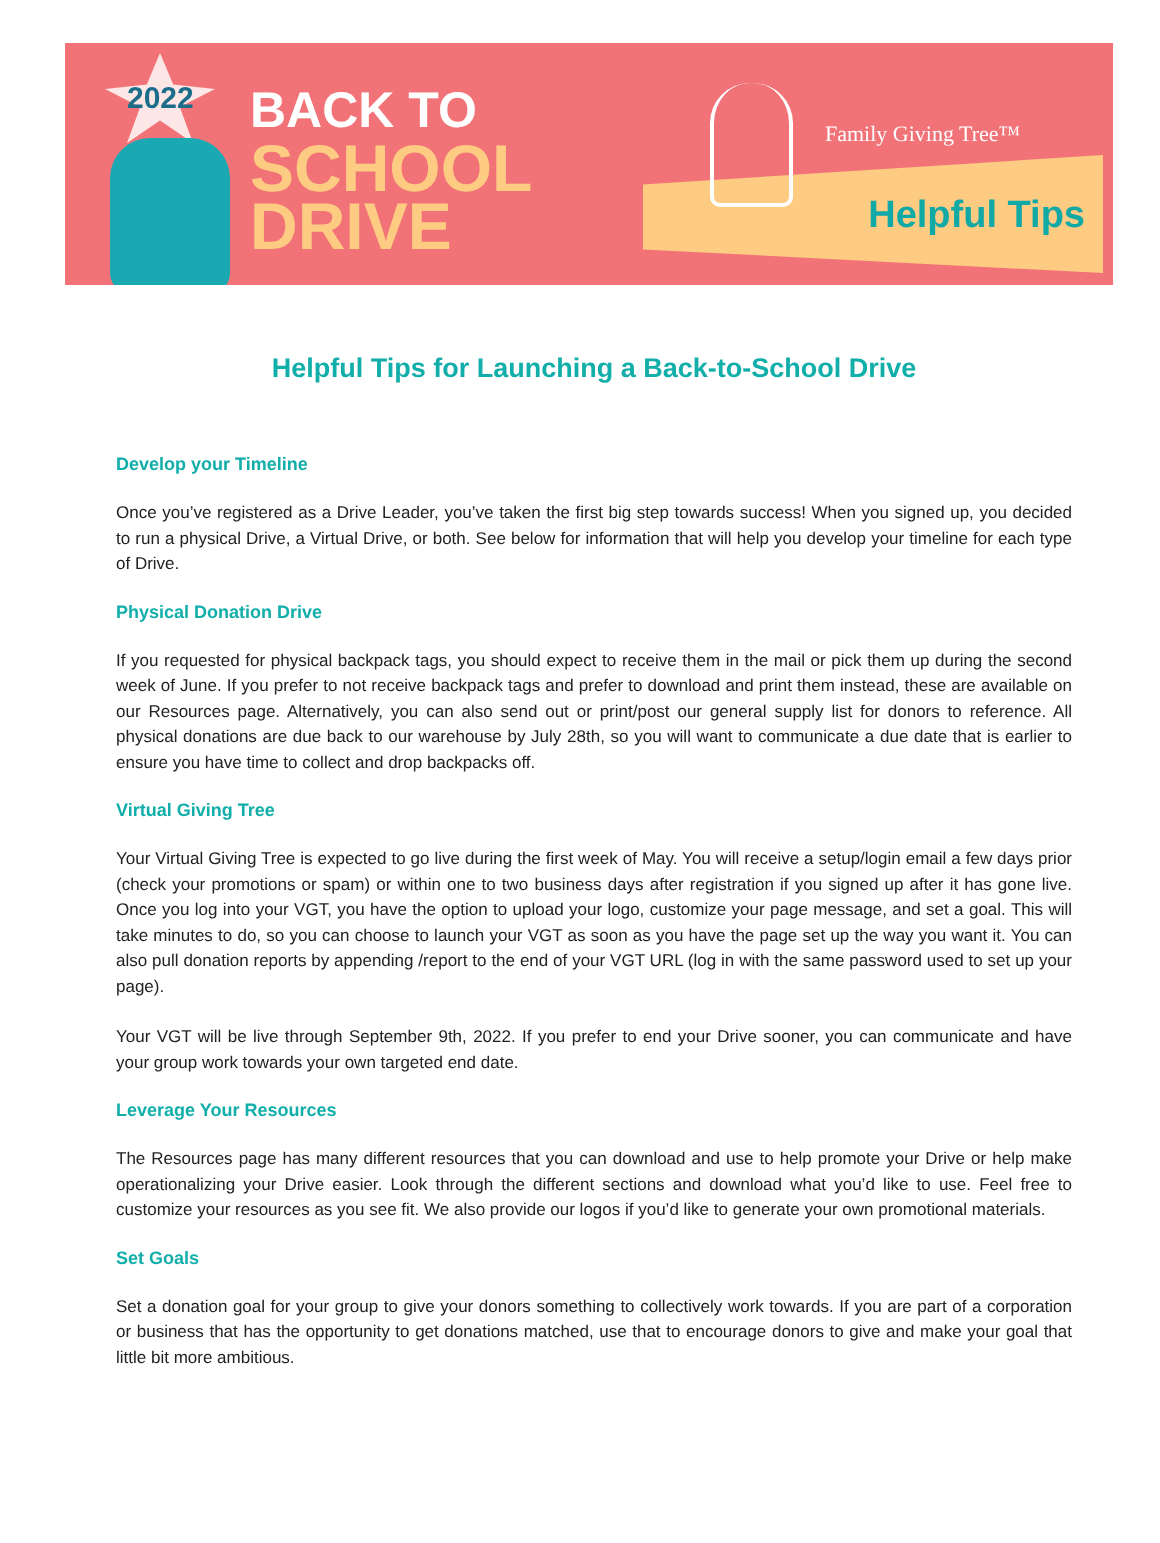2022
BACK TO
SCHOOL
DRIVE
Family Giving Tree™
Helpful Tips
Helpful Tips for Launching a Back-to-School Drive
Develop your Timeline
Once you’ve registered as a Drive Leader, you’ve taken the first big step towards success! When you signed up, you decided to run a physical Drive, a Virtual Drive, or both. See below for information that will help you develop your timeline for each type of Drive.
Physical Donation Drive
If you requested for physical backpack tags, you should expect to receive them in the mail or pick them up during the second week of June. If you prefer to not receive backpack tags and prefer to download and print them instead, these are available on our Resources page. Alternatively, you can also send out or print/post our general supply list for donors to reference. All physical donations are due back to our warehouse by July 28th, so you will want to communicate a due date that is earlier to ensure you have time to collect and drop backpacks off.
Virtual Giving Tree
Your Virtual Giving Tree is expected to go live during the first week of May. You will receive a setup/login email a few days prior (check your promotions or spam) or within one to two business days after registration if you signed up after it has gone live. Once you log into your VGT, you have the option to upload your logo, customize your page message, and set a goal. This will take minutes to do, so you can choose to launch your VGT as soon as you have the page set up the way you want it. You can also pull donation reports by appending /report to the end of your VGT URL (log in with the same password used to set up your page).
Your VGT will be live through September 9th, 2022. If you prefer to end your Drive sooner, you can communicate and have your group work towards your own targeted end date.
Leverage Your Resources
The Resources page has many different resources that you can download and use to help promote your Drive or help make operationalizing your Drive easier. Look through the different sections and download what you’d like to use. Feel free to customize your resources as you see fit. We also provide our logos if you’d like to generate your own promotional materials.
Set Goals
Set a donation goal for your group to give your donors something to collectively work towards. If you are part of a corporation or business that has the opportunity to get donations matched, use that to encourage donors to give and make your goal that little bit more ambitious.